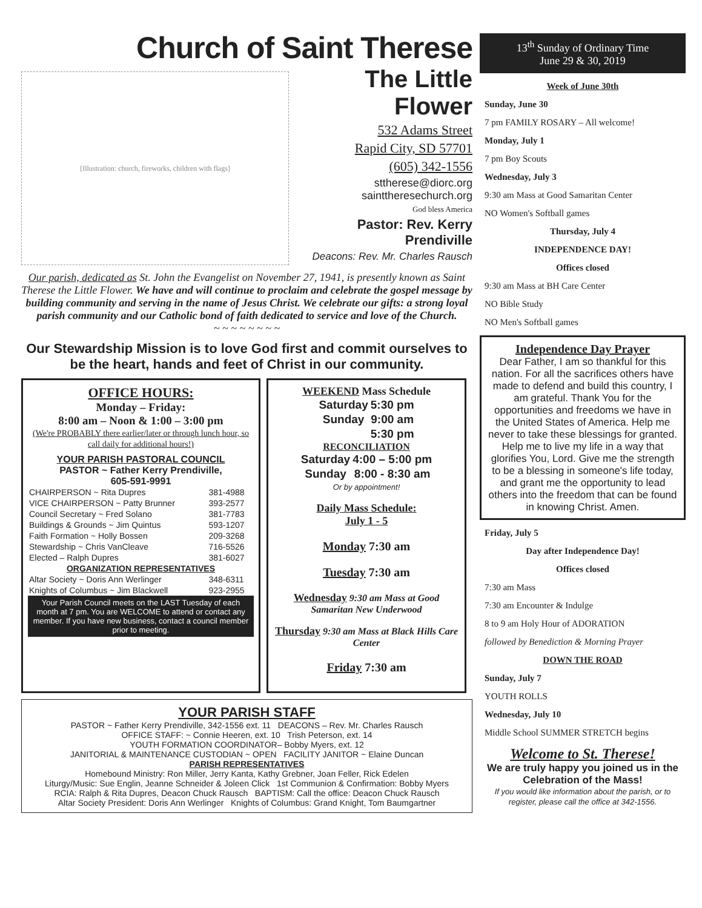Church of Saint Therese
[Illustration: church, fireworks, children with flags]
The Little Flower
532 Adams Street
Rapid City, SD 57701
(605) 342-1556
sttherese@diorc.org
sainttheresechurch.org
God bless America
Pastor: Rev. Kerry Prendiville
Deacons: Rev. Mr. Charles Rausch
Our parish, dedicated as St. John the Evangelist on November 27, 1941, is presently known as Saint Therese the Little Flower. We have and will continue to proclaim and celebrate the gospel message by building community and serving in the name of Jesus Christ. We celebrate our gifts: a strong loyal parish community and our Catholic bond of faith dedicated to service and love of the Church.
~ ~ ~ ~ ~ ~ ~ ~
Our Stewardship Mission is to love God first and commit ourselves to be the heart, hands and feet of Christ in our community.
OFFICE HOURS:
Monday – Friday:
8:00 am – Noon & 1:00 – 3:00 pm
(We're PROBABLY there earlier/later or through lunch hour, so call daily for additional hours!)
YOUR PARISH PASTORAL COUNCIL
PASTOR ~ Father Kerry Prendiville,
605-591-9991
| CHAIRPERSON ~ Rita Dupres | 381-4988 |
| VICE CHAIRPERSON ~ Patty Brunner | 393-2577 |
| Council Secretary ~ Fred Solano | 381-7783 |
| Buildings & Grounds ~ Jim Quintus | 593-1207 |
| Faith Formation ~ Holly Bossen | 209-3268 |
| Stewardship ~ Chris VanCleave | 716-5526 |
| Elected – Ralph Dupres | 381-6027 |
| ORGANIZATION REPRESENTATIVES | |
| Altar Society ~ Doris Ann Werlinger | 348-6311 |
| Knights of Columbus ~ Jim Blackwell | 923-2955 |
Your Parish Council meets on the LAST Tuesday of each month at 7 pm. You are WELCOME to attend or contact any member. If you have new business, contact a council member prior to meeting.
WEEKEND Mass Schedule
| Saturday | 5:30 pm |
| Sunday | 9:00 am |
| | 5:30 pm |
RECONCILIATION
| Saturday | 4:00 – 5:00 pm |
| Sunday | 8:00 - 8:30 am |
Or by appointment!
Daily Mass Schedule:
July 1 - 5
Monday 7:30 am
Tuesday 7:30 am
Wednesday 9:30 am Mass at Good Samaritan New Underwood
Thursday 9:30 am Mass at Black Hills Care Center
Friday 7:30 am
YOUR PARISH STAFF
PASTOR ~ Father Kerry Prendiville, 342-1556 ext. 11 DEACONS – Rev. Mr. Charles Rausch
OFFICE STAFF: ~ Connie Heeren, ext. 10 Trish Peterson, ext. 14
YOUTH FORMATION COORDINATOR– Bobby Myers, ext. 12
JANITORIAL & MAINTENANCE CUSTODIAN ~ OPEN FACILITY JANITOR ~ Elaine Duncan
PARISH REPRESENTATIVES
Homebound Ministry: Ron Miller, Jerry Kanta, Kathy Grebner, Joan Feller, Rick Edelen
Liturgy/Music: Sue Englin, Jeanne Schneider & Joleen Click 1st Communion & Confirmation: Bobby Myers
RCIA: Ralph & Rita Dupres, Deacon Chuck Rausch BAPTISM: Call the office: Deacon Chuck Rausch
Altar Society President: Doris Ann Werlinger Knights of Columbus: Grand Knight, Tom Baumgartner
13<sup>th</sup> Sunday of Ordinary Time
June 29 & 30, 2019
Week of June 30th
Sunday, June 30
7 pm FAMILY ROSARY – All welcome!
Monday, July 1
7 pm Boy Scouts
Wednesday, July 3
9:30 am Mass at Good Samaritan Center
NO Women's Softball games
Thursday, July 4
INDEPENDENCE DAY!
Offices closed
9:30 am Mass at BH Care Center
NO Bible Study
NO Men's Softball games
Independence Day Prayer
Dear Father, I am so thankful for this nation. For all the sacrifices others have made to defend and build this country, I am grateful. Thank You for the opportunities and freedoms we have in the United States of America. Help me never to take these blessings for granted. Help me to live my life in a way that glorifies You, Lord. Give me the strength to be a blessing in someone's life today, and grant me the opportunity to lead others into the freedom that can be found in knowing Christ. Amen.
Friday, July 5
Day after Independence Day!
Offices closed
7:30 am Mass
7:30 am Encounter & Indulge
8 to 9 am Holy Hour of ADORATION
followed by Benediction & Morning Prayer
DOWN THE ROAD
Sunday, July 7
YOUTH ROLLS
Wednesday, July 10
Middle School SUMMER STRETCH begins
Welcome to St. Therese!
We are truly happy you joined us in the Celebration of the Mass!
If you would like information about the parish, or to register, please call the office at 342-1556.